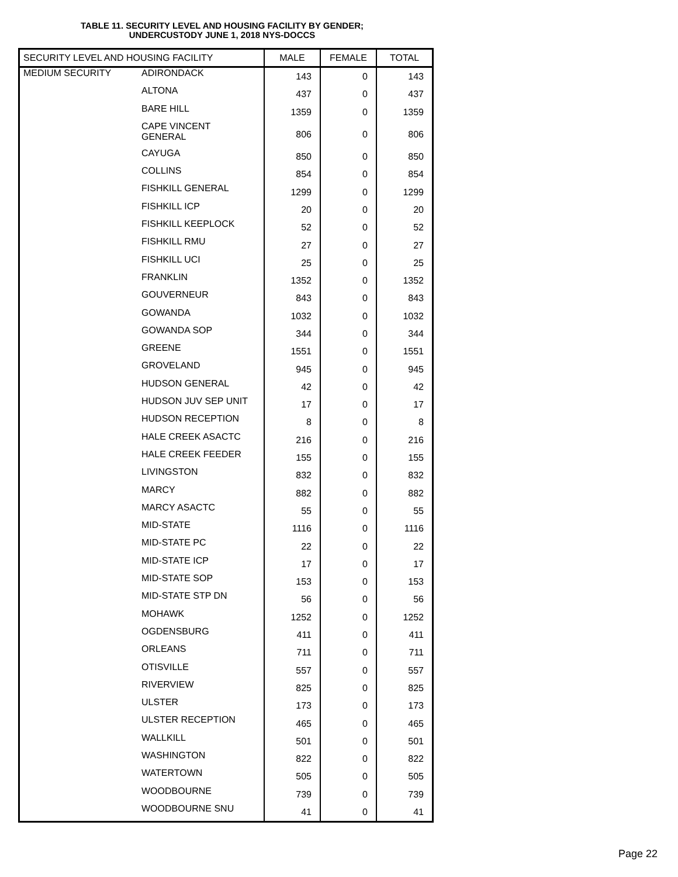TABLE 11. SECURITY LEVEL AND HOUSING FACILITY BY GENDER;
UNDERCUSTODY JUNE 1, 2018 NYS-DOCCS
| SECURITY LEVEL AND HOUSING FACILITY | | MALE | FEMALE | TOTAL |
| --- | --- | --- | --- | --- |
| MEDIUM SECURITY | ADIRONDACK | 143 | 0 | 143 |
| | ALTONA | 437 | 0 | 437 |
| | BARE HILL | 1359 | 0 | 1359 |
| | CAPE VINCENT GENERAL | 806 | 0 | 806 |
| | CAYUGA | 850 | 0 | 850 |
| | COLLINS | 854 | 0 | 854 |
| | FISHKILL GENERAL | 1299 | 0 | 1299 |
| | FISHKILL ICP | 20 | 0 | 20 |
| | FISHKILL KEEPLOCK | 52 | 0 | 52 |
| | FISHKILL RMU | 27 | 0 | 27 |
| | FISHKILL UCI | 25 | 0 | 25 |
| | FRANKLIN | 1352 | 0 | 1352 |
| | GOUVERNEUR | 843 | 0 | 843 |
| | GOWANDA | 1032 | 0 | 1032 |
| | GOWANDA SOP | 344 | 0 | 344 |
| | GREENE | 1551 | 0 | 1551 |
| | GROVELAND | 945 | 0 | 945 |
| | HUDSON GENERAL | 42 | 0 | 42 |
| | HUDSON JUV SEP UNIT | 17 | 0 | 17 |
| | HUDSON RECEPTION | 8 | 0 | 8 |
| | HALE CREEK ASACTC | 216 | 0 | 216 |
| | HALE CREEK FEEDER | 155 | 0 | 155 |
| | LIVINGSTON | 832 | 0 | 832 |
| | MARCY | 882 | 0 | 882 |
| | MARCY ASACTC | 55 | 0 | 55 |
| | MID-STATE | 1116 | 0 | 1116 |
| | MID-STATE PC | 22 | 0 | 22 |
| | MID-STATE ICP | 17 | 0 | 17 |
| | MID-STATE SOP | 153 | 0 | 153 |
| | MID-STATE STP DN | 56 | 0 | 56 |
| | MOHAWK | 1252 | 0 | 1252 |
| | OGDENSBURG | 411 | 0 | 411 |
| | ORLEANS | 711 | 0 | 711 |
| | OTISVILLE | 557 | 0 | 557 |
| | RIVERVIEW | 825 | 0 | 825 |
| | ULSTER | 173 | 0 | 173 |
| | ULSTER RECEPTION | 465 | 0 | 465 |
| | WALLKILL | 501 | 0 | 501 |
| | WASHINGTON | 822 | 0 | 822 |
| | WATERTOWN | 505 | 0 | 505 |
| | WOODBOURNE | 739 | 0 | 739 |
| | WOODBOURNE SNU | 41 | 0 | 41 |
Page 22